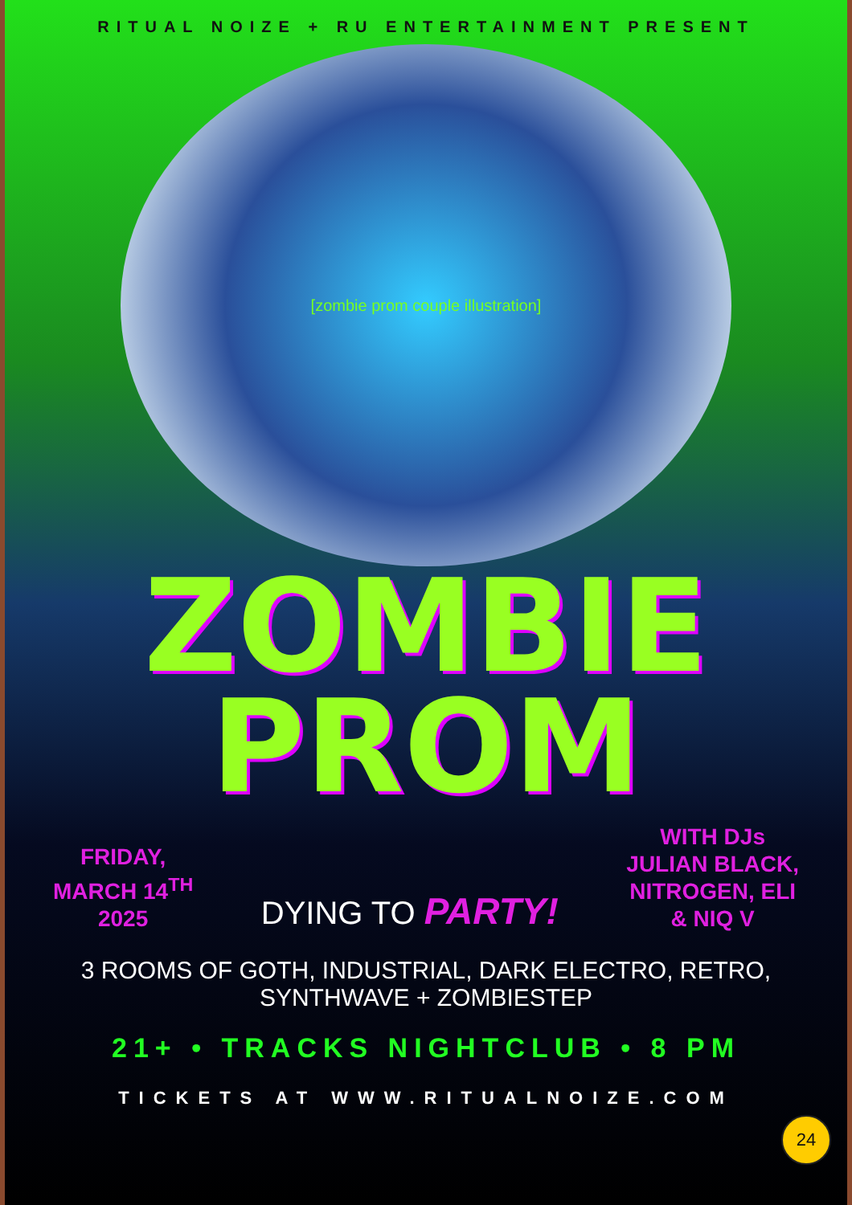RITUAL NOIZE + RU ENTERTAINMENT PRESENT
[zombie prom couple illustration]
ZOMBIE
PROM
FRIDAY,
MARCH 14<sup>TH</sup>
2025
DYING TO PARTY!
WITH DJs
JULIAN BLACK,
NITROGEN, ELI
& NIQ V
3 ROOMS OF GOTH, INDUSTRIAL, DARK ELECTRO, RETRO, SYNTHWAVE + ZOMBIESTEP
21+ • TRACKS NIGHTCLUB • 8 PM
TICKETS AT WWW.RITUALNOIZE.COM
24